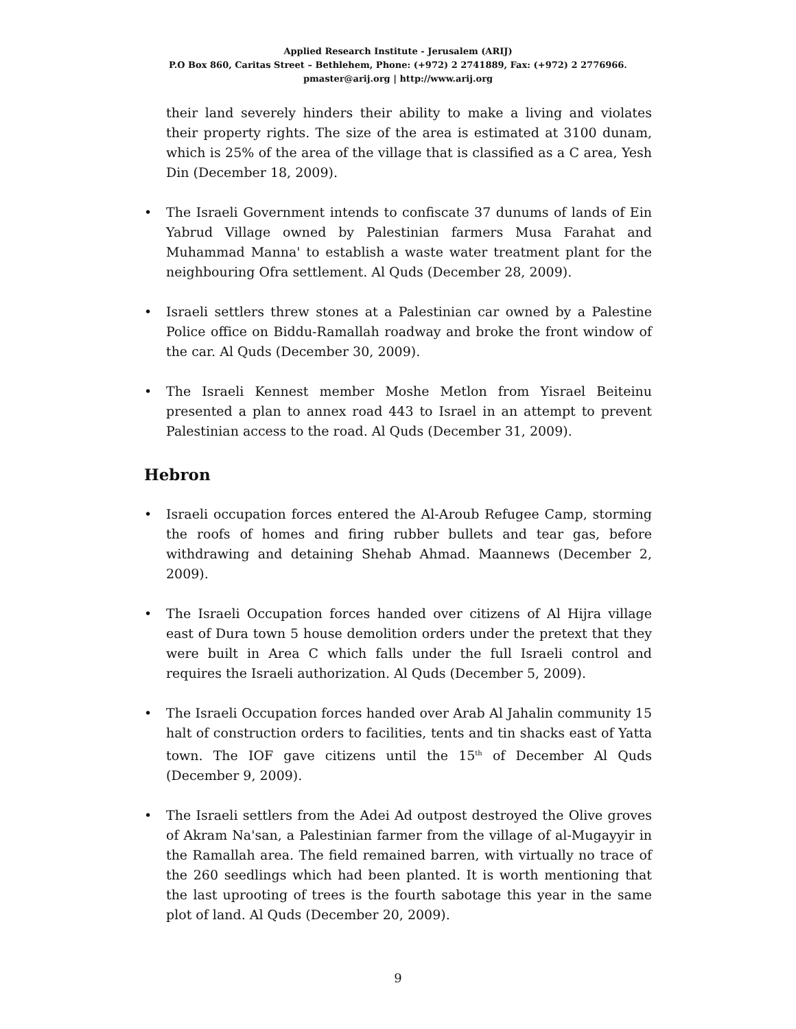Applied Research Institute - Jerusalem (ARIJ)
P.O Box 860, Caritas Street – Bethlehem, Phone: (+972) 2 2741889, Fax: (+972) 2 2776966.
pmaster@arij.org | http://www.arij.org
their land severely hinders their ability to make a living and violates their property rights. The size of the area is estimated at 3100 dunam, which is 25% of the area of the village that is classified as a C area, Yesh Din (December 18, 2009).
The Israeli Government intends to confiscate 37 dunums of lands of Ein Yabrud Village owned by Palestinian farmers Musa Farahat and Muhammad Manna' to establish a waste water treatment plant for the neighbouring Ofra settlement. Al Quds (December 28, 2009).
Israeli settlers threw stones at a Palestinian car owned by a Palestine Police office on Biddu-Ramallah roadway and broke the front window of the car. Al Quds (December 30, 2009).
The Israeli Kennest member Moshe Metlon from Yisrael Beiteinu presented a plan to annex road 443 to Israel in an attempt to prevent Palestinian access to the road. Al Quds (December 31, 2009).
Hebron
Israeli occupation forces entered the Al-Aroub Refugee Camp, storming the roofs of homes and firing rubber bullets and tear gas, before withdrawing and detaining Shehab Ahmad. Maannews (December 2, 2009).
The Israeli Occupation forces handed over citizens of Al Hijra village east of Dura town 5 house demolition orders under the pretext that they were built in Area C which falls under the full Israeli control and requires the Israeli authorization. Al Quds (December 5, 2009).
The Israeli Occupation forces handed over Arab Al Jahalin community 15 halt of construction orders to facilities, tents and tin shacks east of Yatta town. The IOF gave citizens until the 15<sup>th</sup> of December Al Quds (December 9, 2009).
The Israeli settlers from the Adei Ad outpost destroyed the Olive groves of Akram Na'san, a Palestinian farmer from the village of al-Mugayyir in the Ramallah area. The field remained barren, with virtually no trace of the 260 seedlings which had been planted. It is worth mentioning that the last uprooting of trees is the fourth sabotage this year in the same plot of land. Al Quds (December 20, 2009).
9